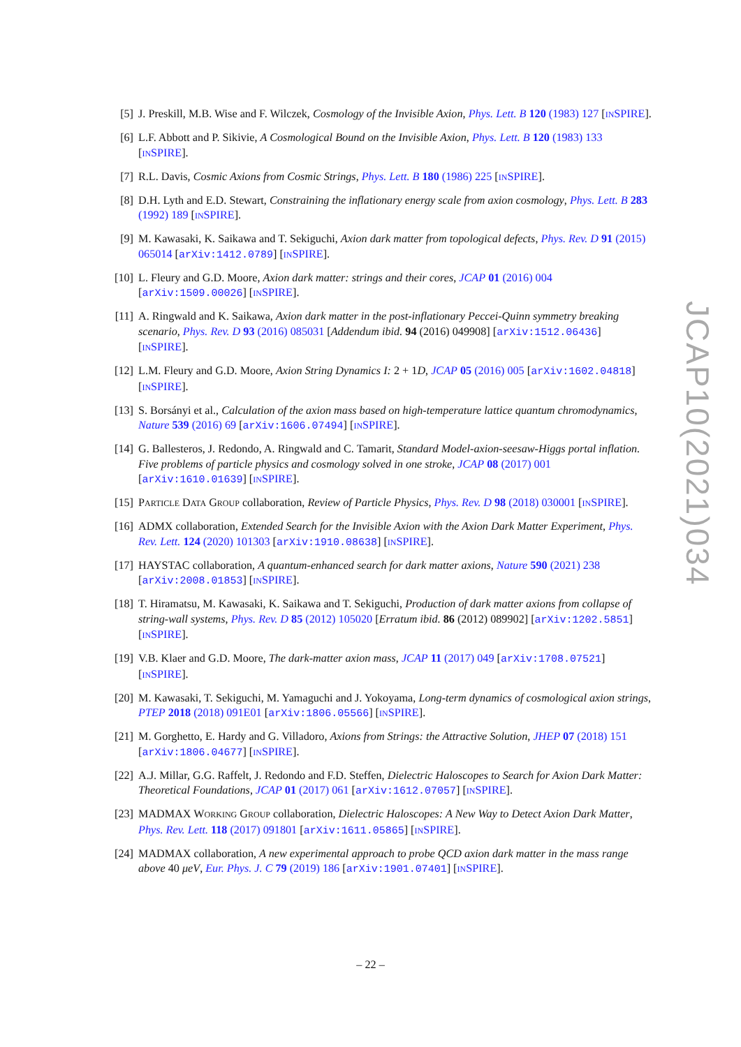[5] J. Preskill, M.B. Wise and F. Wilczek, Cosmology of the Invisible Axion, Phys. Lett. B 120 (1983) 127 [INSPIRE].
[6] L.F. Abbott and P. Sikivie, A Cosmological Bound on the Invisible Axion, Phys. Lett. B 120 (1983) 133 [INSPIRE].
[7] R.L. Davis, Cosmic Axions from Cosmic Strings, Phys. Lett. B 180 (1986) 225 [INSPIRE].
[8] D.H. Lyth and E.D. Stewart, Constraining the inflationary energy scale from axion cosmology, Phys. Lett. B 283 (1992) 189 [INSPIRE].
[9] M. Kawasaki, K. Saikawa and T. Sekiguchi, Axion dark matter from topological defects, Phys. Rev. D 91 (2015) 065014 [arXiv:1412.0789] [INSPIRE].
[10]
L. Fleury and G.D. Moore, Axion dark matter: strings and their cores, JCAP 01 (2016) 004 [arXiv:1509.00026] [INSPIRE].
[11]
A. Ringwald and K. Saikawa, Axion dark matter in the post-inflationary Peccei-Quinn symmetry breaking scenario, Phys. Rev. D 93 (2016) 085031 [Addendum ibid. 94 (2016) 049908] [arXiv:1512.06436] [INSPIRE].
[12]
L.M. Fleury and G.D. Moore, Axion String Dynamics I: 2 + 1D, JCAP 05 (2016) 005 [arXiv:1602.04818] [INSPIRE].
[13]
S. Borsányi et al., Calculation of the axion mass based on high-temperature lattice quantum chromodynamics, Nature 539 (2016) 69 [arXiv:1606.07494] [INSPIRE].
[14]
G. Ballesteros, J. Redondo, A. Ringwald and C. Tamarit, Standard Model-axion-seesaw-Higgs portal inflation. Five problems of particle physics and cosmology solved in one stroke, JCAP 08 (2017) 001 [arXiv:1610.01639] [INSPIRE].
[15]
PARTICLE DATA GROUP collaboration, Review of Particle Physics, Phys. Rev. D 98 (2018) 030001 [INSPIRE].
[16]
ADMX collaboration, Extended Search for the Invisible Axion with the Axion Dark Matter Experiment, Phys. Rev. Lett. 124 (2020) 101303 [arXiv:1910.08638] [INSPIRE].
[17]
HAYSTAC collaboration, A quantum-enhanced search for dark matter axions, Nature 590 (2021) 238 [arXiv:2008.01853] [INSPIRE].
[18]
T. Hiramatsu, M. Kawasaki, K. Saikawa and T. Sekiguchi, Production of dark matter axions from collapse of string-wall systems, Phys. Rev. D 85 (2012) 105020 [Erratum ibid. 86 (2012) 089902] [arXiv:1202.5851] [INSPIRE].
[19]
V.B. Klaer and G.D. Moore, The dark-matter axion mass, JCAP 11 (2017) 049 [arXiv:1708.07521] [INSPIRE].
[20]
M. Kawasaki, T. Sekiguchi, M. Yamaguchi and J. Yokoyama, Long-term dynamics of cosmological axion strings, PTEP 2018 (2018) 091E01 [arXiv:1806.05566] [INSPIRE].
[21]
M. Gorghetto, E. Hardy and G. Villadoro, Axions from Strings: the Attractive Solution, JHEP 07 (2018) 151 [arXiv:1806.04677] [INSPIRE].
[22]
A.J. Millar, G.G. Raffelt, J. Redondo and F.D. Steffen, Dielectric Haloscopes to Search for Axion Dark Matter: Theoretical Foundations, JCAP 01 (2017) 061 [arXiv:1612.07057] [INSPIRE].
[23]
MADMAX WORKING GROUP collaboration, Dielectric Haloscopes: A New Way to Detect Axion Dark Matter, Phys. Rev. Lett. 118 (2017) 091801 [arXiv:1611.05865] [INSPIRE].
[24]
MADMAX collaboration, A new experimental approach to probe QCD axion dark matter in the mass range above 40 μeV, Eur. Phys. J. C 79 (2019) 186 [arXiv:1901.07401] [INSPIRE].
JCAP10(2021)034
– 22 –